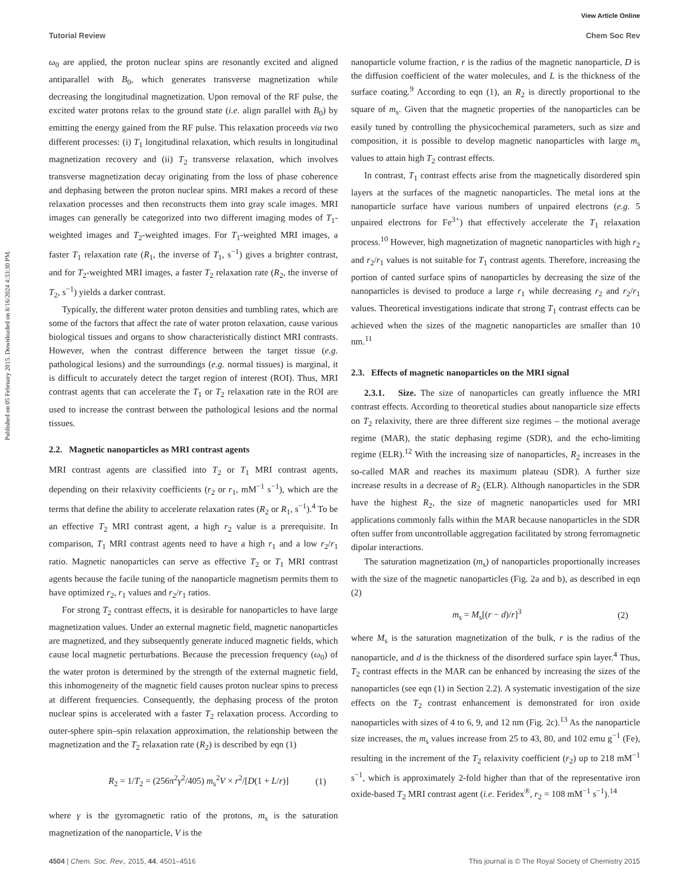View Article Online
Tutorial Review Chem Soc Rev
Published on 05 February 2015. Downloaded on 8/16/2024 4:33:30 PM.
ω<sub>0</sub> are applied, the proton nuclear spins are resonantly excited and aligned antiparallel with B<sub>0</sub>, which generates transverse magnetization while decreasing the longitudinal magnetization. Upon removal of the RF pulse, the excited water protons relax to the ground state (i.e. align parallel with B<sub>0</sub>) by emitting the energy gained from the RF pulse. This relaxation proceeds via two different processes: (i) T<sub>1</sub> longitudinal relaxation, which results in longitudinal magnetization recovery and (ii) T<sub>2</sub> transverse relaxation, which involves transverse magnetization decay originating from the loss of phase coherence and dephasing between the proton nuclear spins. MRI makes a record of these relaxation processes and then reconstructs them into gray scale images. MRI images can generally be categorized into two different imaging modes of T<sub>1</sub>-weighted images and T<sub>2</sub>-weighted images. For T<sub>1</sub>-weighted MRI images, a faster T<sub>1</sub> relaxation rate (R<sub>1</sub>, the inverse of T<sub>1</sub>, s<sup>−1</sup>) gives a brighter contrast, and for T<sub>2</sub>-weighted MRI images, a faster T<sub>2</sub> relaxation rate (R<sub>2</sub>, the inverse of T<sub>2</sub>, s<sup>−1</sup>) yields a darker contrast.
Typically, the different water proton densities and tumbling rates, which are some of the factors that affect the rate of water proton relaxation, cause various biological tissues and organs to show characteristically distinct MRI contrasts. However, when the contrast difference between the target tissue (e.g. pathological lesions) and the surroundings (e.g. normal tissues) is marginal, it is difficult to accurately detect the target region of interest (ROI). Thus, MRI contrast agents that can accelerate the T<sub>1</sub> or T<sub>2</sub> relaxation rate in the ROI are used to increase the contrast between the pathological lesions and the normal tissues.
2.2. Magnetic nanoparticles as MRI contrast agents
MRI contrast agents are classified into T<sub>2</sub> or T<sub>1</sub> MRI contrast agents, depending on their relaxivity coefficients (r<sub>2</sub> or r<sub>1</sub>, mM<sup>−1</sup> s<sup>−1</sup>), which are the terms that define the ability to accelerate relaxation rates (R<sub>2</sub> or R<sub>1</sub>, s<sup>−1</sup>).<sup>4</sup> To be an effective T<sub>2</sub> MRI contrast agent, a high r<sub>2</sub> value is a prerequisite. In comparison, T<sub>1</sub> MRI contrast agents need to have a high r<sub>1</sub> and a low r<sub>2</sub>/r<sub>1</sub> ratio. Magnetic nanoparticles can serve as effective T<sub>2</sub> or T<sub>1</sub> MRI contrast agents because the facile tuning of the nanoparticle magnetism permits them to have optimized r<sub>2</sub>, r<sub>1</sub> values and r<sub>2</sub>/r<sub>1</sub> ratios.
For strong T<sub>2</sub> contrast effects, it is desirable for nanoparticles to have large magnetization values. Under an external magnetic field, magnetic nanoparticles are magnetized, and they subsequently generate induced magnetic fields, which cause local magnetic perturbations. Because the precession frequency (ω<sub>0</sub>) of the water proton is determined by the strength of the external magnetic field, this inhomogeneity of the magnetic field causes proton nuclear spins to precess at different frequencies. Consequently, the dephasing process of the proton nuclear spins is accelerated with a faster T<sub>2</sub> relaxation process. According to outer-sphere spin–spin relaxation approximation, the relationship between the magnetization and the T<sub>2</sub> relaxation rate (R<sub>2</sub>) is described by eqn (1)
R<sub>2</sub> = 1/T<sub>2</sub> = (256π<sup>2</sup>γ<sup>2</sup>/405) m<sub>s</sub><sup>2</sup>V × r<sup>2</sup>/[D(1 + L/r)] (1)
where γ is the gyromagnetic ratio of the protons, m<sub>s</sub> is the saturation magnetization of the nanoparticle, V is the
nanoparticle volume fraction, r is the radius of the magnetic nanoparticle, D is the diffusion coefficient of the water molecules, and L is the thickness of the surface coating.<sup>9</sup> According to eqn (1), an R<sub>2</sub> is directly proportional to the square of m<sub>s</sub>. Given that the magnetic properties of the nanoparticles can be easily tuned by controlling the physicochemical parameters, such as size and composition, it is possible to develop magnetic nanoparticles with large m<sub>s</sub> values to attain high T<sub>2</sub> contrast effects.
In contrast, T<sub>1</sub> contrast effects arise from the magnetically disordered spin layers at the surfaces of the magnetic nanoparticles. The metal ions at the nanoparticle surface have various numbers of unpaired electrons (e.g. 5 unpaired electrons for Fe<sup>3+</sup>) that effectively accelerate the T<sub>1</sub> relaxation process.<sup>10</sup> However, high magnetization of magnetic nanoparticles with high r<sub>2</sub> and r<sub>2</sub>/r<sub>1</sub> values is not suitable for T<sub>1</sub> contrast agents. Therefore, increasing the portion of canted surface spins of nanoparticles by decreasing the size of the nanoparticles is devised to produce a large r<sub>1</sub> while decreasing r<sub>2</sub> and r<sub>2</sub>/r<sub>1</sub> values. Theoretical investigations indicate that strong T<sub>1</sub> contrast effects can be achieved when the sizes of the magnetic nanoparticles are smaller than 10 nm.<sup>11</sup>
2.3. Effects of magnetic nanoparticles on the MRI signal
2.3.1. Size. The size of nanoparticles can greatly influence the MRI contrast effects. According to theoretical studies about nanoparticle size effects on T<sub>2</sub> relaxivity, there are three different size regimes – the motional average regime (MAR), the static dephasing regime (SDR), and the echo-limiting regime (ELR).<sup>12</sup> With the increasing size of nanoparticles, R<sub>2</sub> increases in the so-called MAR and reaches its maximum plateau (SDR). A further size increase results in a decrease of R<sub>2</sub> (ELR). Although nanoparticles in the SDR have the highest R<sub>2</sub>, the size of magnetic nanoparticles used for MRI applications commonly falls within the MAR because nanoparticles in the SDR often suffer from uncontrollable aggregation facilitated by strong ferromagnetic dipolar interactions.
The saturation magnetization (m<sub>s</sub>) of nanoparticles proportionally increases with the size of the magnetic nanoparticles (Fig. 2a and b), as described in eqn (2)
m<sub>s</sub> = M<sub>s</sub>[(r − d)/r]<sup>3</sup> (2)
where M<sub>s</sub> is the saturation magnetization of the bulk, r is the radius of the nanoparticle, and d is the thickness of the disordered surface spin layer.<sup>4</sup> Thus, T<sub>2</sub> contrast effects in the MAR can be enhanced by increasing the sizes of the nanoparticles (see eqn (1) in Section 2.2). A systematic investigation of the size effects on the T<sub>2</sub> contrast enhancement is demonstrated for iron oxide nanoparticles with sizes of 4 to 6, 9, and 12 nm (Fig. 2c).<sup>13</sup> As the nanoparticle size increases, the m<sub>s</sub> values increase from 25 to 43, 80, and 102 emu g<sup>−1</sup> (Fe), resulting in the increment of the T<sub>2</sub> relaxivity coefficient (r<sub>2</sub>) up to 218 mM<sup>−1</sup> s<sup>−1</sup>, which is approximately 2-fold higher than that of the representative iron oxide-based T<sub>2</sub> MRI contrast agent (i.e. Feridex<sup>®</sup>, r<sub>2</sub> = 108 mM<sup>−1</sup> s<sup>−1</sup>).<sup>14</sup>
4504 | Chem. Soc. Rev., 2015, 44, 4501–4516 This journal is © The Royal Society of Chemistry 2015